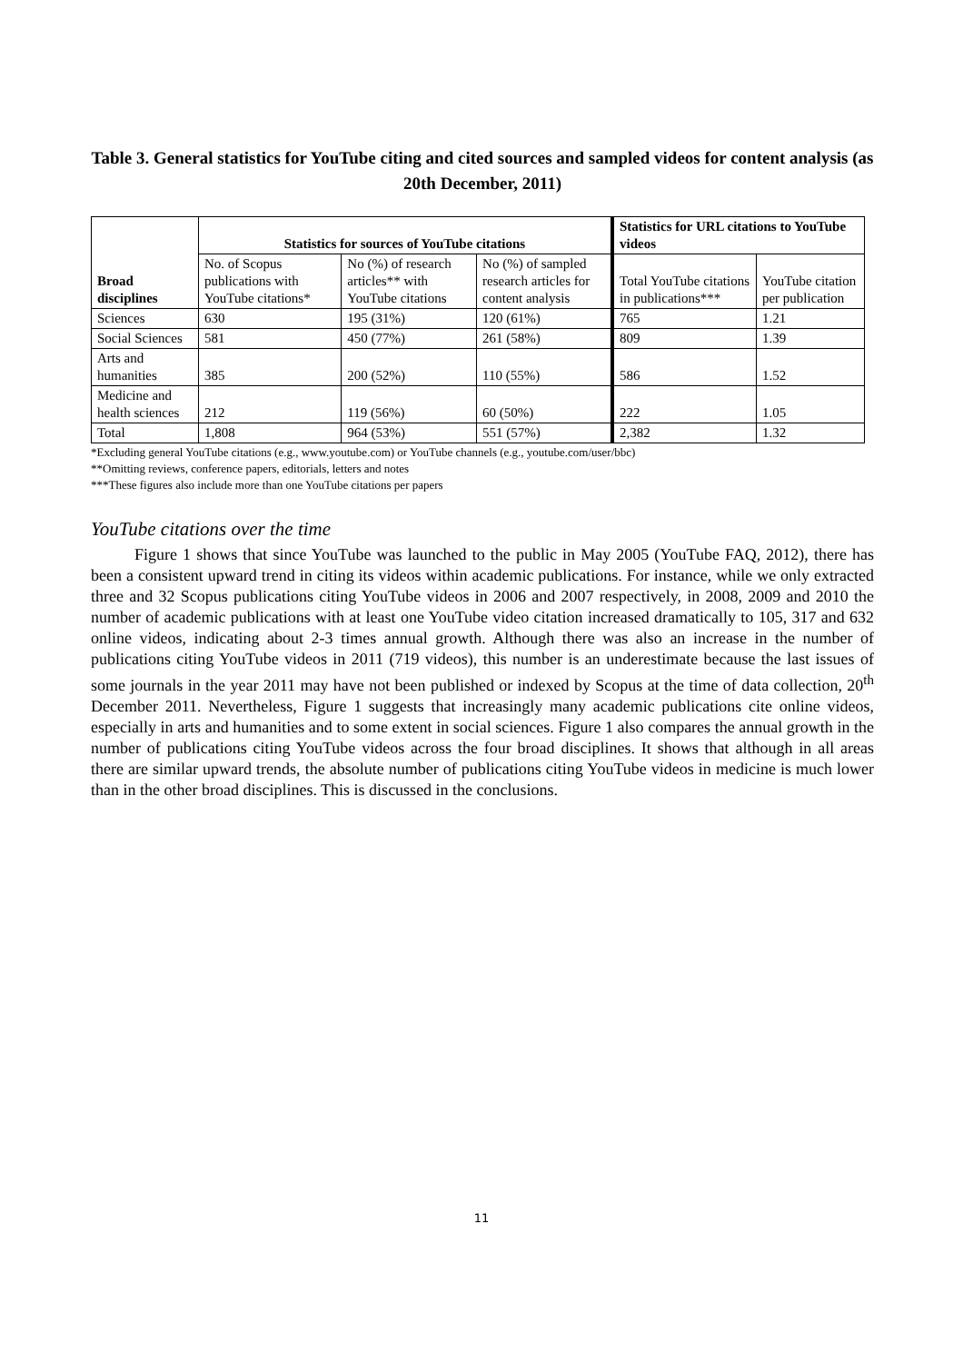Table 3. General statistics for YouTube citing and cited sources and sampled videos for content analysis (as 20th December, 2011)
| Broad disciplines | Statistics for sources of YouTube citations | | | Statistics for URL citations to YouTube videos | |
| --- | --- | --- | --- | --- | --- |
| | No. of Scopus publications with YouTube citations* | No (%) of research articles** with YouTube citations | No (%) of sampled research articles for content analysis | Total YouTube citations in publications*** | YouTube citation per publication |
| Sciences | 630 | 195 (31%) | 120 (61%) | 765 | 1.21 |
| Social Sciences | 581 | 450 (77%) | 261 (58%) | 809 | 1.39 |
| Arts and humanities | 385 | 200 (52%) | 110 (55%) | 586 | 1.52 |
| Medicine and health sciences | 212 | 119 (56%) | 60 (50%) | 222 | 1.05 |
| Total | 1,808 | 964 (53%) | 551 (57%) | 2,382 | 1.32 |
*Excluding general YouTube citations (e.g., www.youtube.com) or YouTube channels (e.g., youtube.com/user/bbc)
**Omitting reviews, conference papers, editorials, letters and notes
***These figures also include more than one YouTube citations per papers
YouTube citations over the time
Figure 1 shows that since YouTube was launched to the public in May 2005 (YouTube FAQ, 2012), there has been a consistent upward trend in citing its videos within academic publications. For instance, while we only extracted three and 32 Scopus publications citing YouTube videos in 2006 and 2007 respectively, in 2008, 2009 and 2010 the number of academic publications with at least one YouTube video citation increased dramatically to 105, 317 and 632 online videos, indicating about 2-3 times annual growth. Although there was also an increase in the number of publications citing YouTube videos in 2011 (719 videos), this number is an underestimate because the last issues of some journals in the year 2011 may have not been published or indexed by Scopus at the time of data collection, 20<sup>th</sup> December 2011. Nevertheless, Figure 1 suggests that increasingly many academic publications cite online videos, especially in arts and humanities and to some extent in social sciences. Figure 1 also compares the annual growth in the number of publications citing YouTube videos across the four broad disciplines. It shows that although in all areas there are similar upward trends, the absolute number of publications citing YouTube videos in medicine is much lower than in the other broad disciplines. This is discussed in the conclusions.
11